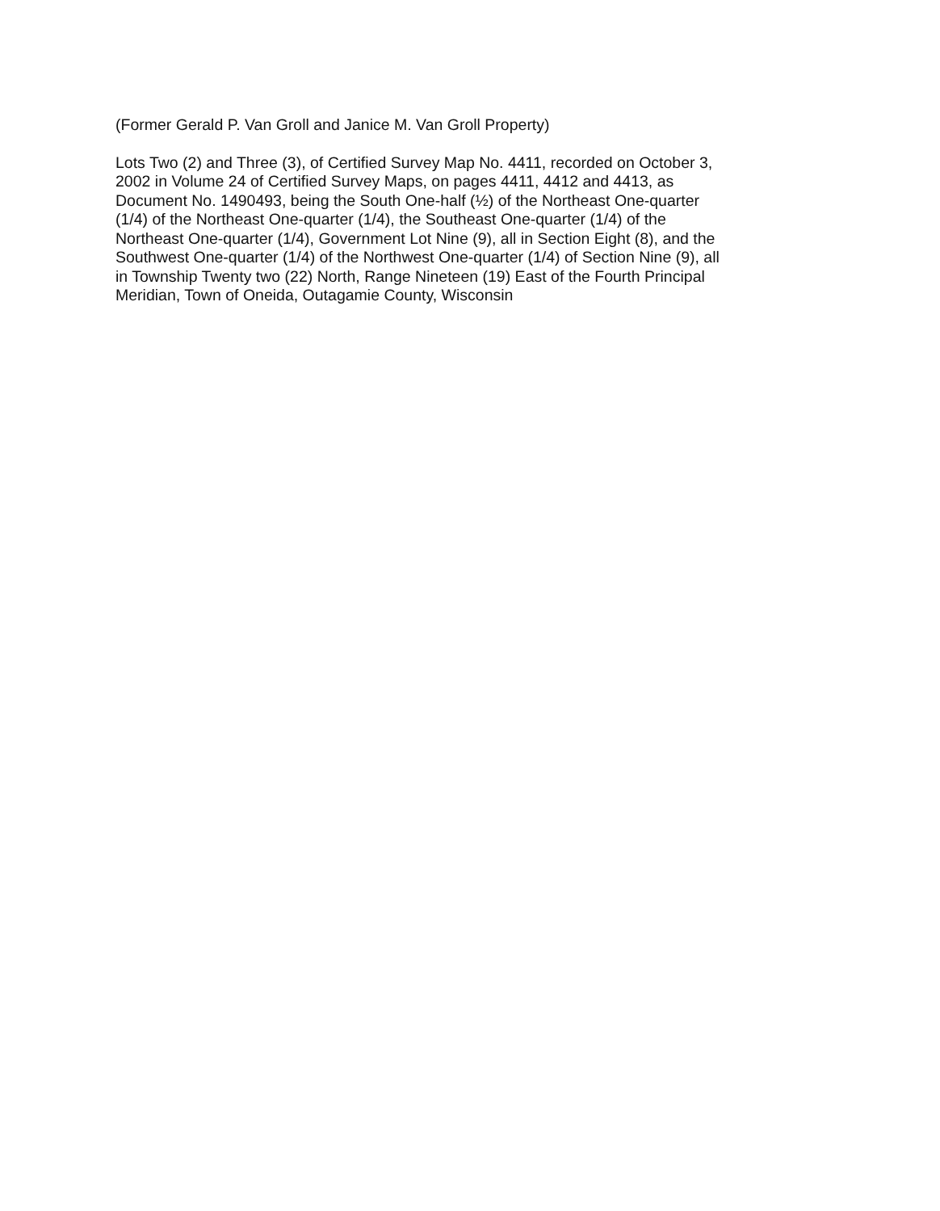(Former Gerald P. Van Groll and Janice M. Van Groll Property)
Lots Two (2) and Three (3), of Certified Survey Map No. 4411, recorded on October 3,
2002 in Volume 24 of Certified Survey Maps, on pages 4411, 4412 and 4413, as
Document No. 1490493, being the South One-half (½) of the Northeast One-quarter
(1/4) of the Northeast One-quarter (1/4), the Southeast One-quarter (1/4) of the
Northeast One-quarter (1/4), Government Lot Nine (9), all in Section Eight (8), and the
Southwest One-quarter (1/4) of the Northwest One-quarter (1/4) of Section Nine (9), all
in Township Twenty two (22) North, Range Nineteen (19) East of the Fourth Principal
Meridian, Town of Oneida, Outagamie County, Wisconsin